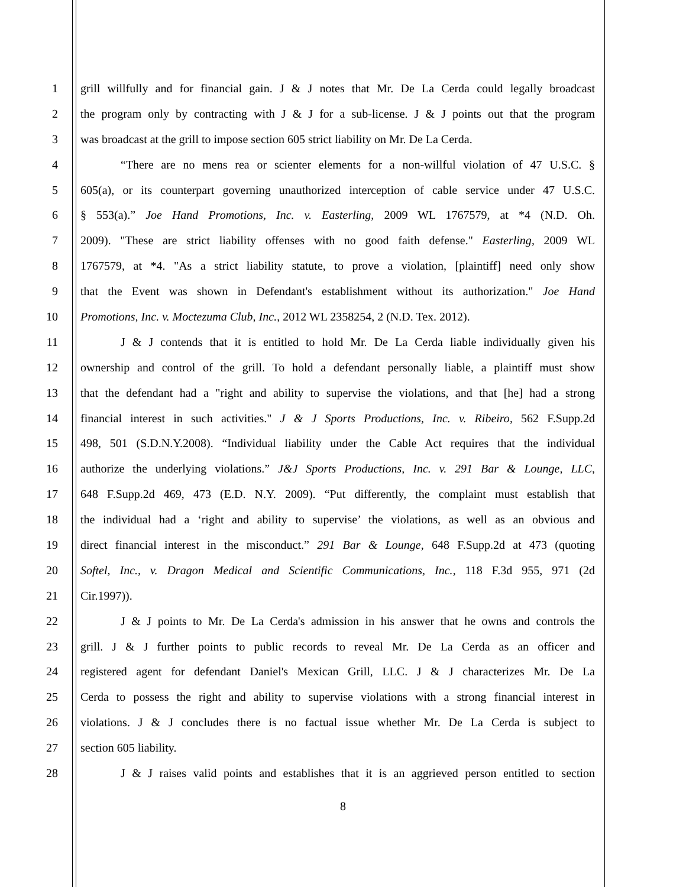1 grill willfully and for financial gain. J & J notes that Mr. De La Cerda could legally broadcast
2 the program only by contracting with J & J for a sub-license. J & J points out that the program
3 was broadcast at the grill to impose section 605 strict liability on Mr. De La Cerda.
4 “There are no mens rea or scienter elements for a non-willful violation of 47 U.S.C. §
5 605(a), or its counterpart governing unauthorized interception of cable service under 47 U.S.C.
6 § 553(a).” Joe Hand Promotions, Inc. v. Easterling, 2009 WL 1767579, at *4 (N.D. Oh.
7 2009). "These are strict liability offenses with no good faith defense." Easterling, 2009 WL
8 1767579, at *4. "As a strict liability statute, to prove a violation, [plaintiff] need only show
9 that the Event was shown in Defendant's establishment without its authorization." Joe Hand
10 Promotions, Inc. v. Moctezuma Club, Inc., 2012 WL 2358254, 2 (N.D. Tex. 2012).
11 J & J contends that it is entitled to hold Mr. De La Cerda liable individually given his
12 ownership and control of the grill. To hold a defendant personally liable, a plaintiff must show
13 that the defendant had a "right and ability to supervise the violations, and that [he] had a strong
14 financial interest in such activities." J & J Sports Productions, Inc. v. Ribeiro, 562 F.Supp.2d
15 498, 501 (S.D.N.Y.2008). “Individual liability under the Cable Act requires that the individual
16 authorize the underlying violations.” J&J Sports Productions, Inc. v. 291 Bar & Lounge, LLC,
17 648 F.Supp.2d 469, 473 (E.D. N.Y. 2009). “Put differently, the complaint must establish that
18 the individual had a ‘right and ability to supervise’ the violations, as well as an obvious and
19 direct financial interest in the misconduct.” 291 Bar & Lounge, 648 F.Supp.2d at 473 (quoting
20 Softel, Inc., v. Dragon Medical and Scientific Communications, Inc., 118 F.3d 955, 971 (2d
21 Cir.1997)).
22 J & J points to Mr. De La Cerda's admission in his answer that he owns and controls the
23 grill. J & J further points to public records to reveal Mr. De La Cerda as an officer and
24 registered agent for defendant Daniel's Mexican Grill, LLC. J & J characterizes Mr. De La
25 Cerda to possess the right and ability to supervise violations with a strong financial interest in
26 violations. J & J concludes there is no factual issue whether Mr. De La Cerda is subject to
27 section 605 liability.
28 J & J raises valid points and establishes that it is an aggrieved person entitled to section
8